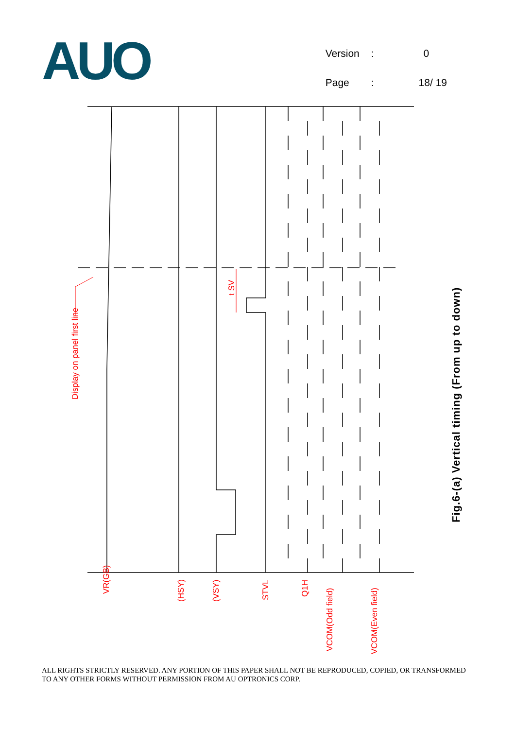AUO
| Version | : | 0 |
| Page | : | 18/ 19 |
Display on panel first line
t SV
VR(GB)
(HSY)
(VSY)
STVL
Q1H
VCOM(Odd field)
VCOM(Even field)
Fig.6-(a) Vertical timing (From up to down)
ALL RIGHTS STRICTLY RESERVED. ANY PORTION OF THIS PAPER SHALL NOT BE REPRODUCED, COPIED, OR TRANSFORMED TO ANY OTHER FORMS WITHOUT PERMISSION FROM AU OPTRONICS CORP.